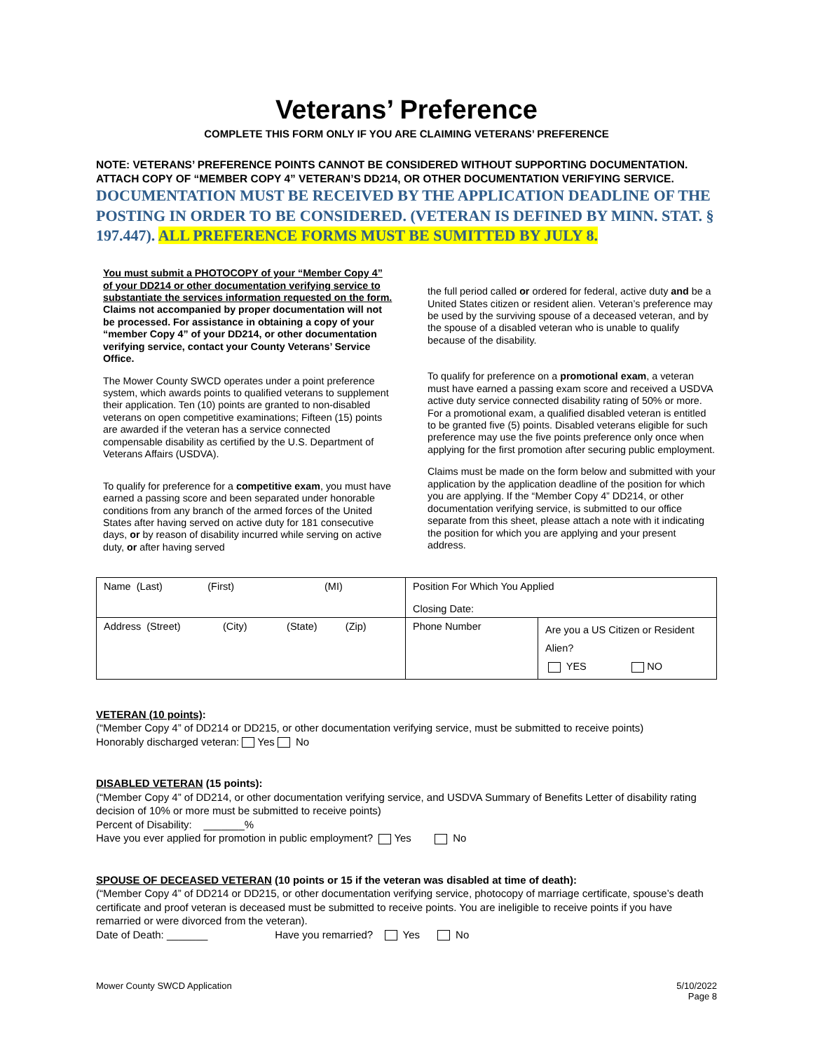Veterans’ Preference
COMPLETE THIS FORM ONLY IF YOU ARE CLAIMING VETERANS’ PREFERENCE
NOTE: VETERANS’ PREFERENCE POINTS CANNOT BE CONSIDERED WITHOUT SUPPORTING DOCUMENTATION. ATTACH COPY OF “MEMBER COPY 4” VETERAN’S DD214, OR OTHER DOCUMENTATION VERIFYING SERVICE. DOCUMENTATION MUST BE RECEIVED BY THE APPLICATION DEADLINE OF THE POSTING IN ORDER TO BE CONSIDERED. (VETERAN IS DEFINED BY MINN. STAT. § 197.447). ALL PREFERENCE FORMS MUST BE SUMITTED BY JULY 8.
You must submit a PHOTOCOPY of your “Member Copy 4” of your DD214 or other documentation verifying service to substantiate the services information requested on the form. Claims not accompanied by proper documentation will not be processed. For assistance in obtaining a copy of your “member Copy 4” of your DD214, or other documentation verifying service, contact your County Veterans’ Service Office.
The Mower County SWCD operates under a point preference system, which awards points to qualified veterans to supplement their application. Ten (10) points are granted to non-disabled veterans on open competitive examinations; Fifteen (15) points are awarded if the veteran has a service connected compensable disability as certified by the U.S. Department of Veterans Affairs (USDVA).
To qualify for preference for a competitive exam, you must have earned a passing score and been separated under honorable conditions from any branch of the armed forces of the United States after having served on active duty for 181 consecutive days, or by reason of disability incurred while serving on active duty, or after having served
the full period called or ordered for federal, active duty and be a United States citizen or resident alien. Veteran’s preference may be used by the surviving spouse of a deceased veteran, and by the spouse of a disabled veteran who is unable to qualify because of the disability.
To qualify for preference on a promotional exam, a veteran must have earned a passing exam score and received a USDVA active duty service connected disability rating of 50% or more. For a promotional exam, a qualified disabled veteran is entitled to be granted five (5) points. Disabled veterans eligible for such preference may use the five points preference only once when applying for the first promotion after securing public employment.
Claims must be made on the form below and submitted with your application by the application deadline of the position for which you are applying. If the “Member Copy 4” DD214, or other documentation verifying service, is submitted to our office separate from this sheet, please attach a note with it indicating the position for which you are applying and your present address.
| Name (Last) (First) (MI) | Position For Which You Applied Closing Date: | |
| Address (Street) (City) (State) (Zip) | Phone Number | Are you a US Citizen or Resident Alien? YES NO |
VETERAN (10 points):
(“Member Copy 4” of DD214 or DD215, or other documentation verifying service, must be submitted to receive points)
Honorably discharged veteran: Yes No
DISABLED VETERAN (15 points):
(“Member Copy 4” of DD214, or other documentation verifying service, and USDVA Summary of Benefits Letter of disability rating decision of 10% or more must be submitted to receive points)
Percent of Disability: _______%
Have you ever applied for promotion in public employment? Yes No
SPOUSE OF DECEASED VETERAN (10 points or 15 if the veteran was disabled at time of death):
(“Member Copy 4” of DD214 or DD215, or other documentation verifying service, photocopy of marriage certificate, spouse’s death certificate and proof veteran is deceased must be submitted to receive points. You are ineligible to receive points if you have remarried or were divorced from the veteran).
Date of Death: _______ Have you remarried? Yes No
Mower County SWCD Application 5/10/2022
Page 8